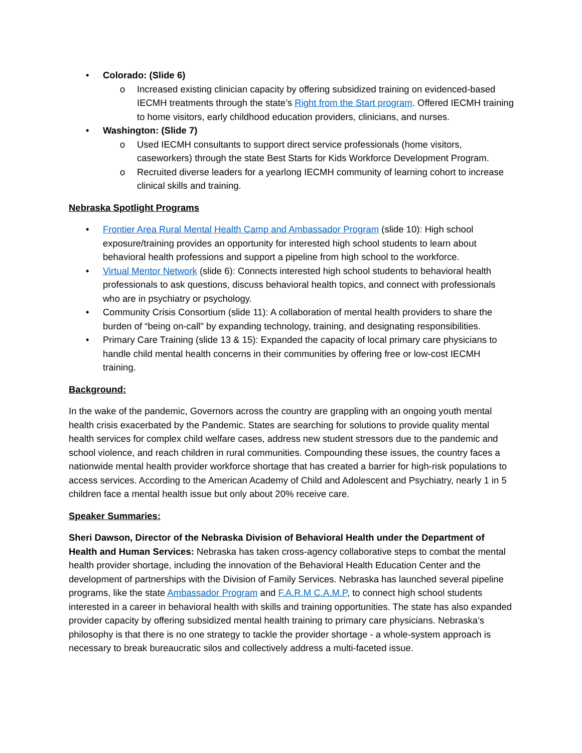• Colorado: (Slide 6)
o Increased existing clinician capacity by offering subsidized training on evidenced-based IECMH treatments through the state’s Right from the Start program. Offered IECMH training to home visitors, early childhood education providers, clinicians, and nurses.
• Washington: (Slide 7)
o Used IECMH consultants to support direct service professionals (home visitors, caseworkers) through the state Best Starts for Kids Workforce Development Program.
o Recruited diverse leaders for a yearlong IECMH community of learning cohort to increase clinical skills and training.
Nebraska Spotlight Programs
• Frontier Area Rural Mental Health Camp and Ambassador Program (slide 10): High school exposure/training provides an opportunity for interested high school students to learn about behavioral health professions and support a pipeline from high school to the workforce.
• Virtual Mentor Network (slide 6): Connects interested high school students to behavioral health professionals to ask questions, discuss behavioral health topics, and connect with professionals who are in psychiatry or psychology.
• Community Crisis Consortium (slide 11): A collaboration of mental health providers to share the burden of “being on-call" by expanding technology, training, and designating responsibilities.
• Primary Care Training (slide 13 & 15): Expanded the capacity of local primary care physicians to handle child mental health concerns in their communities by offering free or low-cost IECMH training.
Background:
In the wake of the pandemic, Governors across the country are grappling with an ongoing youth mental health crisis exacerbated by the Pandemic. States are searching for solutions to provide quality mental health services for complex child welfare cases, address new student stressors due to the pandemic and school violence, and reach children in rural communities. Compounding these issues, the country faces a nationwide mental health provider workforce shortage that has created a barrier for high-risk populations to access services. According to the American Academy of Child and Adolescent and Psychiatry, nearly 1 in 5 children face a mental health issue but only about 20% receive care.
Speaker Summaries:
Sheri Dawson, Director of the Nebraska Division of Behavioral Health under the Department of Health and Human Services: Nebraska has taken cross-agency collaborative steps to combat the mental health provider shortage, including the innovation of the Behavioral Health Education Center and the development of partnerships with the Division of Family Services. Nebraska has launched several pipeline programs, like the state Ambassador Program and F.A.R.M C.A.M.P, to connect high school students interested in a career in behavioral health with skills and training opportunities. The state has also expanded provider capacity by offering subsidized mental health training to primary care physicians. Nebraska’s philosophy is that there is no one strategy to tackle the provider shortage - a whole-system approach is necessary to break bureaucratic silos and collectively address a multi-faceted issue.